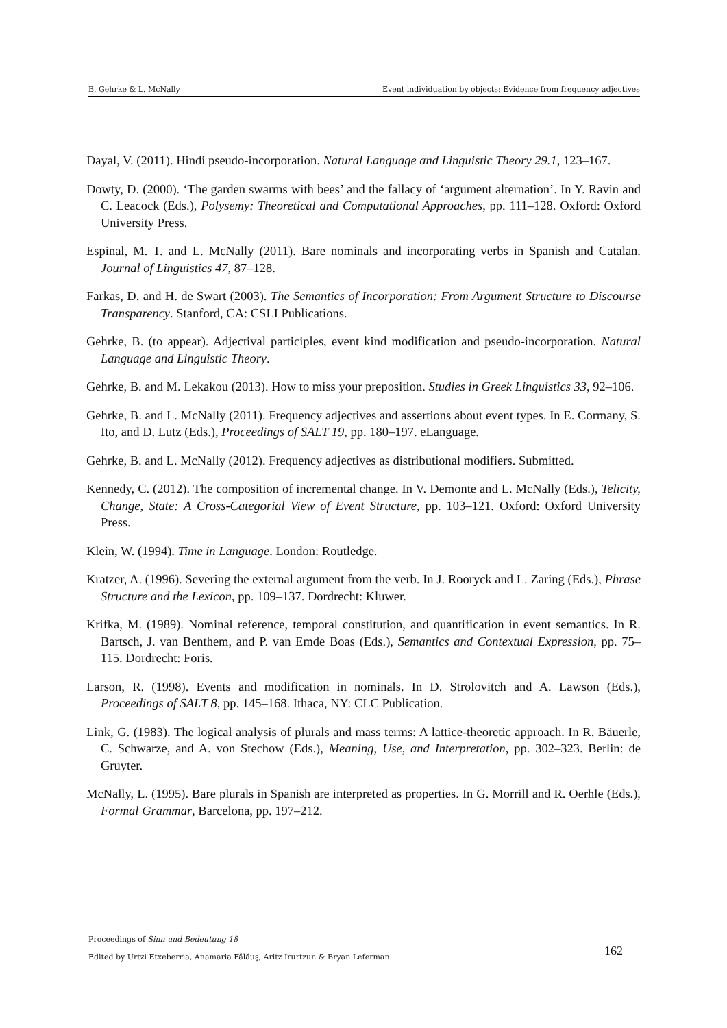B. Gehrke & L. McNally Event individuation by objects: Evidence from frequency adjectives
Dayal, V. (2011). Hindi pseudo-incorporation. Natural Language and Linguistic Theory 29.1, 123–167.
Dowty, D. (2000). ‘The garden swarms with bees’ and the fallacy of ‘argument alternation’. In Y. Ravin and C. Leacock (Eds.), Polysemy: Theoretical and Computational Approaches, pp. 111–128. Oxford: Oxford University Press.
Espinal, M. T. and L. McNally (2011). Bare nominals and incorporating verbs in Spanish and Catalan. Journal of Linguistics 47, 87–128.
Farkas, D. and H. de Swart (2003). The Semantics of Incorporation: From Argument Structure to Discourse Transparency. Stanford, CA: CSLI Publications.
Gehrke, B. (to appear). Adjectival participles, event kind modification and pseudo-incorporation. Natural Language and Linguistic Theory.
Gehrke, B. and M. Lekakou (2013). How to miss your preposition. Studies in Greek Linguistics 33, 92–106.
Gehrke, B. and L. McNally (2011). Frequency adjectives and assertions about event types. In E. Cormany, S. Ito, and D. Lutz (Eds.), Proceedings of SALT 19, pp. 180–197. eLanguage.
Gehrke, B. and L. McNally (2012). Frequency adjectives as distributional modifiers. Submitted.
Kennedy, C. (2012). The composition of incremental change. In V. Demonte and L. McNally (Eds.), Telicity, Change, State: A Cross-Categorial View of Event Structure, pp. 103–121. Oxford: Oxford University Press.
Klein, W. (1994). Time in Language. London: Routledge.
Kratzer, A. (1996). Severing the external argument from the verb. In J. Rooryck and L. Zaring (Eds.), Phrase Structure and the Lexicon, pp. 109–137. Dordrecht: Kluwer.
Krifka, M. (1989). Nominal reference, temporal constitution, and quantification in event semantics. In R. Bartsch, J. van Benthem, and P. van Emde Boas (Eds.), Semantics and Contextual Expression, pp. 75–115. Dordrecht: Foris.
Larson, R. (1998). Events and modification in nominals. In D. Strolovitch and A. Lawson (Eds.), Proceedings of SALT 8, pp. 145–168. Ithaca, NY: CLC Publication.
Link, G. (1983). The logical analysis of plurals and mass terms: A lattice-theoretic approach. In R. Bäuerle, C. Schwarze, and A. von Stechow (Eds.), Meaning, Use, and Interpretation, pp. 302–323. Berlin: de Gruyter.
McNally, L. (1995). Bare plurals in Spanish are interpreted as properties. In G. Morrill and R. Oerhle (Eds.), Formal Grammar, Barcelona, pp. 197–212.
Proceedings of Sinn und Bedeutung 18
Edited by Urtzi Etxeberria, Anamaria Fălăuş, Aritz Irurtzun & Bryan Leferman
162